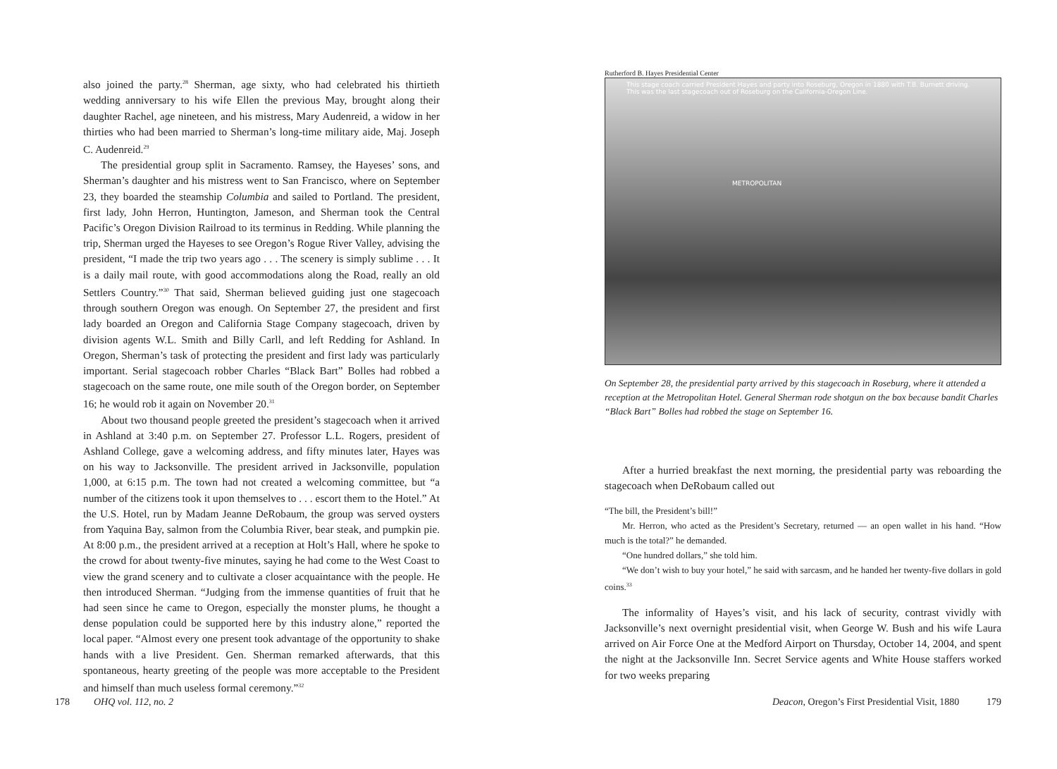also joined the party.<sup>28</sup> Sherman, age sixty, who had celebrated his thirtieth wedding anniversary to his wife Ellen the previous May, brought along their daughter Rachel, age nineteen, and his mistress, Mary Audenreid, a widow in her thirties who had been married to Sherman’s long-time military aide, Maj. Joseph C. Audenreid.<sup>29</sup>
The presidential group split in Sacramento. Ramsey, the Hayeses’ sons, and Sherman’s daughter and his mistress went to San Francisco, where on September 23, they boarded the steamship Columbia and sailed to Portland. The president, first lady, John Herron, Huntington, Jameson, and Sherman took the Central Pacific’s Oregon Division Railroad to its terminus in Redding. While planning the trip, Sherman urged the Hayeses to see Oregon’s Rogue River Valley, advising the president, “I made the trip two years ago . . . The scenery is simply sublime . . . It is a daily mail route, with good accommodations along the Road, really an old Settlers Country.”<sup>30</sup> That said, Sherman believed guiding just one stagecoach through southern Oregon was enough. On September 27, the president and first lady boarded an Oregon and California Stage Company stagecoach, driven by division agents W.L. Smith and Billy Carll, and left Redding for Ashland. In Oregon, Sherman’s task of protecting the president and first lady was particularly important. Serial stagecoach robber Charles “Black Bart” Bolles had robbed a stagecoach on the same route, one mile south of the Oregon border, on September 16; he would rob it again on November 20.<sup>31</sup>
About two thousand people greeted the president’s stagecoach when it arrived in Ashland at 3:40 p.m. on September 27. Professor L.L. Rogers, president of Ashland College, gave a welcoming address, and fifty minutes later, Hayes was on his way to Jacksonville. The president arrived in Jacksonville, population 1,000, at 6:15 p.m. The town had not created a welcoming committee, but “a number of the citizens took it upon themselves to . . . escort them to the Hotel.” At the U.S. Hotel, run by Madam Jeanne DeRobaum, the group was served oysters from Yaquina Bay, salmon from the Columbia River, bear steak, and pumpkin pie. At 8:00 p.m., the president arrived at a reception at Holt’s Hall, where he spoke to the crowd for about twenty-five minutes, saying he had come to the West Coast to view the grand scenery and to cultivate a closer acquaintance with the people. He then introduced Sherman. “Judging from the immense quantities of fruit that he had seen since he came to Oregon, especially the monster plums, he thought a dense population could be supported here by this industry alone,” reported the local paper. “Almost every one present took advantage of the opportunity to shake hands with a live President. Gen. Sherman remarked afterwards, that this spontaneous, hearty greeting of the people was more acceptable to the President and himself than much useless formal ceremony.”<sup>32</sup>
178 OHQ vol. 112, no. 2
Rutherford B. Hayes Presidential Center
This stage coach carried President Hayes and party into Roseburg, Oregon in 1880 with T.B. Burnett driving. This was the last stagecoach out of Roseburg on the California-Oregon Line.
METROPOLITAN
On September 28, the presidential party arrived by this stagecoach in Roseburg, where it attended a reception at the Metropolitan Hotel. General Sherman rode shotgun on the box because bandit Charles “Black Bart” Bolles had robbed the stage on September 16.
After a hurried breakfast the next morning, the presidential party was reboarding the stagecoach when DeRobaum called out
“The bill, the President’s bill!”
Mr. Herron, who acted as the President’s Secretary, returned — an open wallet in his hand. “How much is the total?” he demanded.
“One hundred dollars,” she told him.
“We don’t wish to buy your hotel,” he said with sarcasm, and he handed her twenty-five dollars in gold coins.<sup>33</sup>
The informality of Hayes’s visit, and his lack of security, contrast vividly with Jacksonville’s next overnight presidential visit, when George W. Bush and his wife Laura arrived on Air Force One at the Medford Airport on Thursday, October 14, 2004, and spent the night at the Jacksonville Inn. Secret Service agents and White House staffers worked for two weeks preparing
Deacon, Oregon’s First Presidential Visit, 1880
179